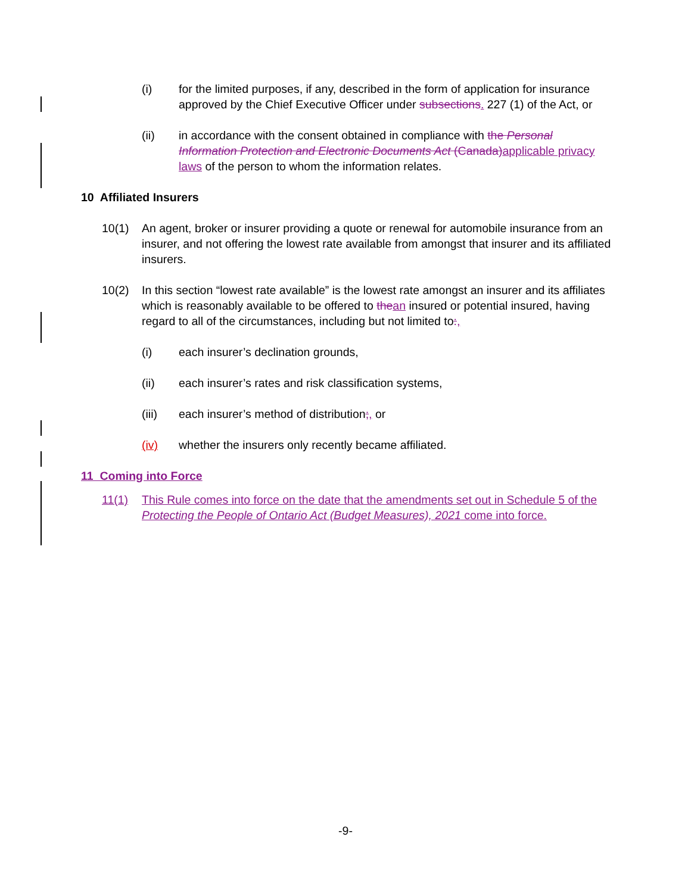(i) for the limited purposes, if any, described in the form of application for insurance approved by the Chief Executive Officer under subsections. 227 (1) of the Act, or
(ii) in accordance with the consent obtained in compliance with the Personal Information Protection and Electronic Documents Act (Canada) applicable privacy laws of the person to whom the information relates.
10 Affiliated Insurers
10(1) An agent, broker or insurer providing a quote or renewal for automobile insurance from an insurer, and not offering the lowest rate available from amongst that insurer and its affiliated insurers.
10(2) In this section “lowest rate available” is the lowest rate amongst an insurer and its affiliates which is reasonably available to be offered to the an insured or potential insured, having regard to all of the circumstances, including but not limited to:,
(i) each insurer’s declination grounds,
(ii) each insurer’s rates and risk classification systems,
(iii) each insurer’s method of distribution;, or
(iv) whether the insurers only recently became affiliated.
11 Coming into Force
11(1) This Rule comes into force on the date that the amendments set out in Schedule 5 of the Protecting the People of Ontario Act (Budget Measures), 2021 come into force.
-9-